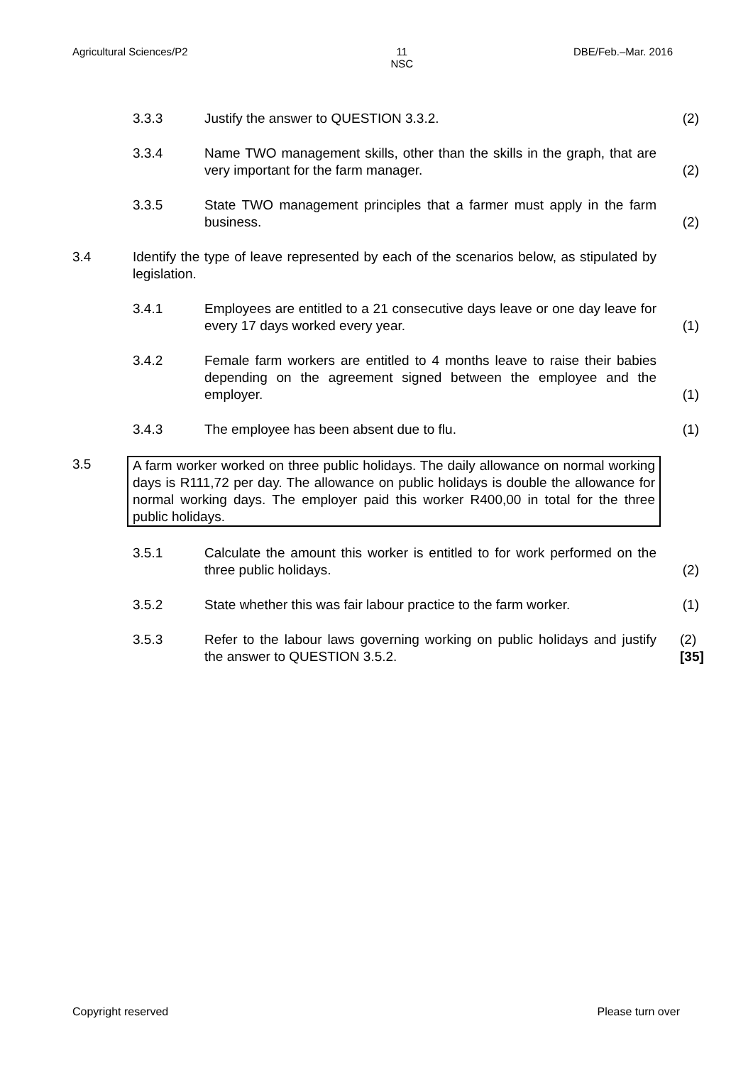Agricultural Sciences/P2 11
NSC DBE/Feb.–Mar. 2016
3.3.3 Justify the answer to QUESTION 3.3.2. (2)
3.3.4 Name TWO management skills, other than the skills in the graph, that are very important for the farm manager.
(2)
3.3.5 State TWO management principles that a farmer must apply in the farm business.
(2)
3.4 Identify the type of leave represented by each of the scenarios below, as stipulated by legislation.
3.4.1 Employees are entitled to a 21 consecutive days leave or one day leave for every 17 days worked every year.
(1)
3.4.2 Female farm workers are entitled to 4 months leave to raise their babies depending on the agreement signed between the employee and the employer.
(1)
3.4.3 The employee has been absent due to flu. (1)
3.5 A farm worker worked on three public holidays. The daily allowance on normal working days is R111,72 per day. The allowance on public holidays is double the allowance for normal working days. The employer paid this worker R400,00 in total for the three public holidays.
3.5.1 Calculate the amount this worker is entitled to for work performed on the three public holidays.
(2)
3.5.2 State whether this was fair labour practice to the farm worker.
(1)
3.5.3 Refer to the labour laws governing working on public holidays and justify the answer to QUESTION 3.5.2.
(2)
[35]
Copyright reserved Please turn over